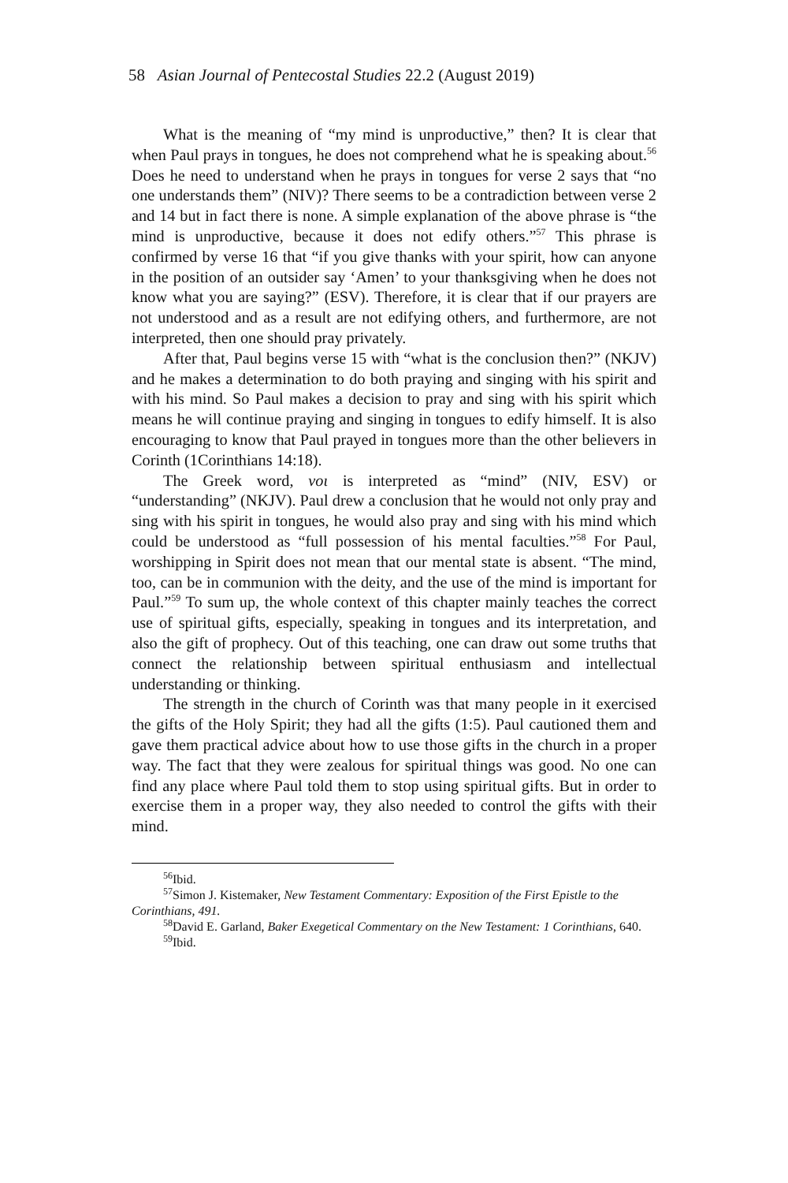58 Asian Journal of Pentecostal Studies 22.2 (August 2019)
What is the meaning of “my mind is unproductive,” then? It is clear that when Paul prays in tongues, he does not comprehend what he is speaking about.<sup>56</sup> Does he need to understand when he prays in tongues for verse 2 says that “no one understands them” (NIV)? There seems to be a contradiction between verse 2 and 14 but in fact there is none. A simple explanation of the above phrase is “the mind is unproductive, because it does not edify others.”<sup>57</sup> This phrase is confirmed by verse 16 that “if you give thanks with your spirit, how can anyone in the position of an outsider say ‘Amen’ to your thanksgiving when he does not know what you are saying?” (ESV). Therefore, it is clear that if our prayers are not understood and as a result are not edifying others, and furthermore, are not interpreted, then one should pray privately.
After that, Paul begins verse 15 with “what is the conclusion then?” (NKJV) and he makes a determination to do both praying and singing with his spirit and with his mind. So Paul makes a decision to pray and sing with his spirit which means he will continue praying and singing in tongues to edify himself. It is also encouraging to know that Paul prayed in tongues more than the other believers in Corinth (1Corinthians 14:18).
The Greek word, νοι is interpreted as “mind” (NIV, ESV) or “understanding” (NKJV). Paul drew a conclusion that he would not only pray and sing with his spirit in tongues, he would also pray and sing with his mind which could be understood as “full possession of his mental faculties.”<sup>58</sup> For Paul, worshipping in Spirit does not mean that our mental state is absent. “The mind, too, can be in communion with the deity, and the use of the mind is important for Paul.”<sup>59</sup> To sum up, the whole context of this chapter mainly teaches the correct use of spiritual gifts, especially, speaking in tongues and its interpretation, and also the gift of prophecy. Out of this teaching, one can draw out some truths that connect the relationship between spiritual enthusiasm and intellectual understanding or thinking.
The strength in the church of Corinth was that many people in it exercised the gifts of the Holy Spirit; they had all the gifts (1:5). Paul cautioned them and gave them practical advice about how to use those gifts in the church in a proper way. The fact that they were zealous for spiritual things was good. No one can find any place where Paul told them to stop using spiritual gifts. But in order to exercise them in a proper way, they also needed to control the gifts with their mind.
<sup>56</sup> Ibid.
<sup>57</sup> Simon J. Kistemaker, New Testament Commentary: Exposition of the First Epistle to the Corinthians, 491.
<sup>58</sup> David E. Garland, Baker Exegetical Commentary on the New Testament: 1 Corinthians, 640.
<sup>59</sup> Ibid.